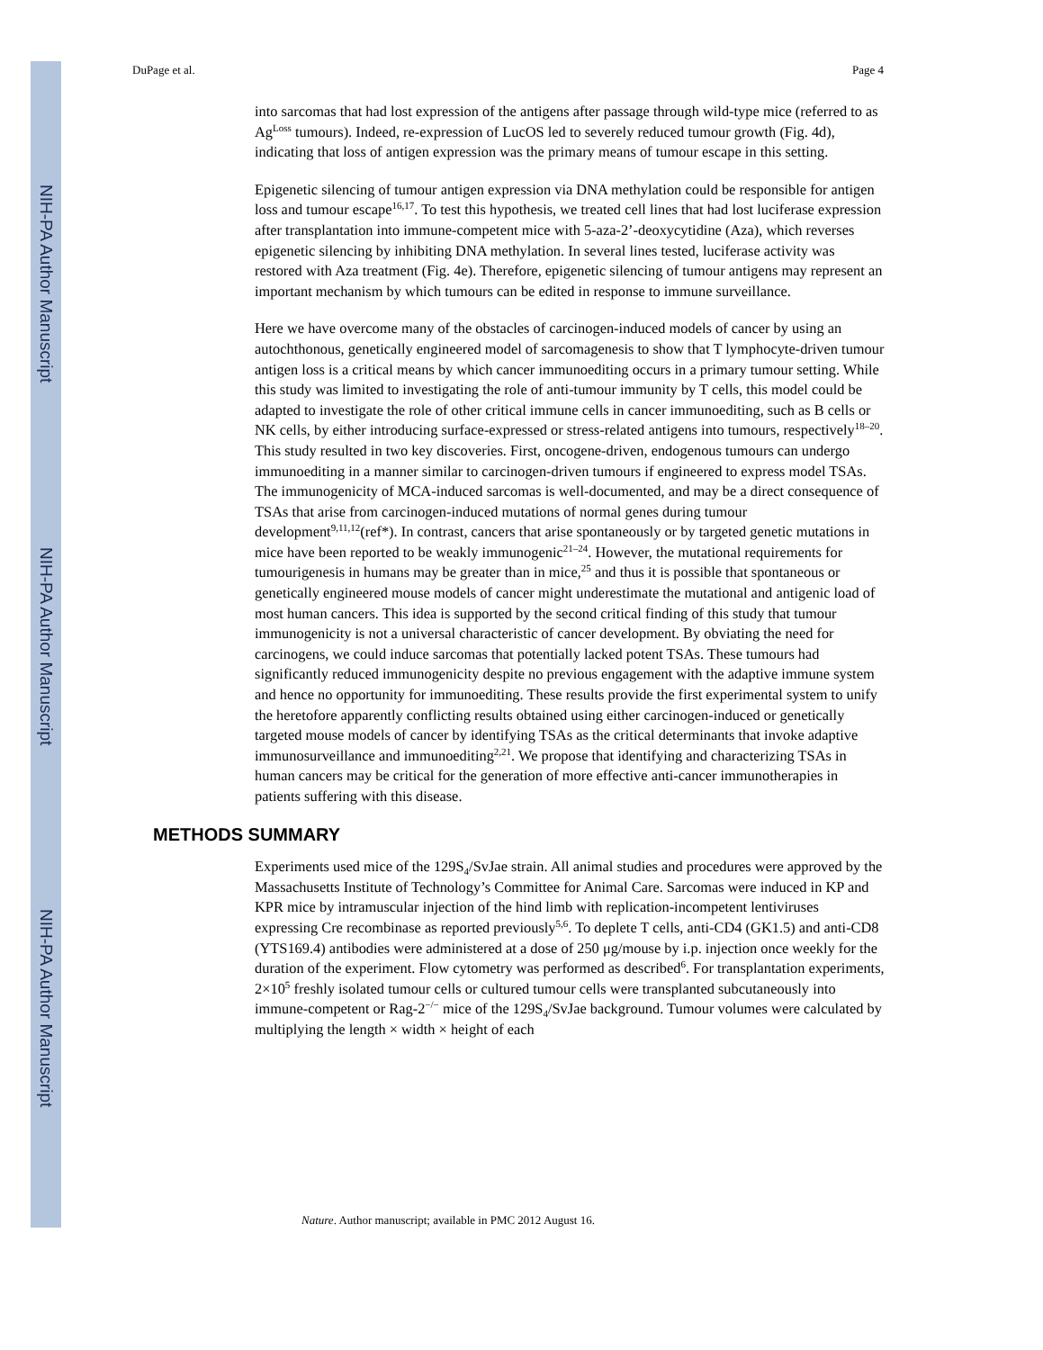NIH-PA Author Manuscript
NIH-PA Author Manuscript
NIH-PA Author Manuscript
DuPage et al. Page 4
into sarcomas that had lost expression of the antigens after passage through wild-type mice (referred to as Ag<sup>Loss</sup> tumours). Indeed, re-expression of LucOS led to severely reduced tumour growth (Fig. 4d), indicating that loss of antigen expression was the primary means of tumour escape in this setting.
Epigenetic silencing of tumour antigen expression via DNA methylation could be responsible for antigen loss and tumour escape<sup>16,17</sup>. To test this hypothesis, we treated cell lines that had lost luciferase expression after transplantation into immune-competent mice with 5-aza-2’-deoxycytidine (Aza), which reverses epigenetic silencing by inhibiting DNA methylation. In several lines tested, luciferase activity was restored with Aza treatment (Fig. 4e). Therefore, epigenetic silencing of tumour antigens may represent an important mechanism by which tumours can be edited in response to immune surveillance.
Here we have overcome many of the obstacles of carcinogen-induced models of cancer by using an autochthonous, genetically engineered model of sarcomagenesis to show that T lymphocyte-driven tumour antigen loss is a critical means by which cancer immunoediting occurs in a primary tumour setting. While this study was limited to investigating the role of anti-tumour immunity by T cells, this model could be adapted to investigate the role of other critical immune cells in cancer immunoediting, such as B cells or NK cells, by either introducing surface-expressed or stress-related antigens into tumours, respectively<sup>18–20</sup>. This study resulted in two key discoveries. First, oncogene-driven, endogenous tumours can undergo immunoediting in a manner similar to carcinogen-driven tumours if engineered to express model TSAs. The immunogenicity of MCA-induced sarcomas is well-documented, and may be a direct consequence of TSAs that arise from carcinogen-induced mutations of normal genes during tumour development<sup>9,11,12</sup>(ref*). In contrast, cancers that arise spontaneously or by targeted genetic mutations in mice have been reported to be weakly immunogenic<sup>21–24</sup>. However, the mutational requirements for tumourigenesis in humans may be greater than in mice,<sup>25</sup> and thus it is possible that spontaneous or genetically engineered mouse models of cancer might underestimate the mutational and antigenic load of most human cancers. This idea is supported by the second critical finding of this study that tumour immunogenicity is not a universal characteristic of cancer development. By obviating the need for carcinogens, we could induce sarcomas that potentially lacked potent TSAs. These tumours had significantly reduced immunogenicity despite no previous engagement with the adaptive immune system and hence no opportunity for immunoediting. These results provide the first experimental system to unify the heretofore apparently conflicting results obtained using either carcinogen-induced or genetically targeted mouse models of cancer by identifying TSAs as the critical determinants that invoke adaptive immunosurveillance and immunoediting<sup>2,21</sup>. We propose that identifying and characterizing TSAs in human cancers may be critical for the generation of more effective anti-cancer immunotherapies in patients suffering with this disease.
METHODS SUMMARY
Experiments used mice of the 129S<sub>4</sub>/SvJae strain. All animal studies and procedures were approved by the Massachusetts Institute of Technology’s Committee for Animal Care. Sarcomas were induced in KP and KPR mice by intramuscular injection of the hind limb with replication-incompetent lentiviruses expressing Cre recombinase as reported previously<sup>5,6</sup>. To deplete T cells, anti-CD4 (GK1.5) and anti-CD8 (YTS169.4) antibodies were administered at a dose of 250 μg/mouse by i.p. injection once weekly for the duration of the experiment. Flow cytometry was performed as described<sup>6</sup>. For transplantation experiments, 2×10<sup>5</sup> freshly isolated tumour cells or cultured tumour cells were transplanted subcutaneously into immune-competent or Rag-2<sup>−/−</sup> mice of the 129S<sub>4</sub>/SvJae background. Tumour volumes were calculated by multiplying the length × width × height of each
Nature. Author manuscript; available in PMC 2012 August 16.